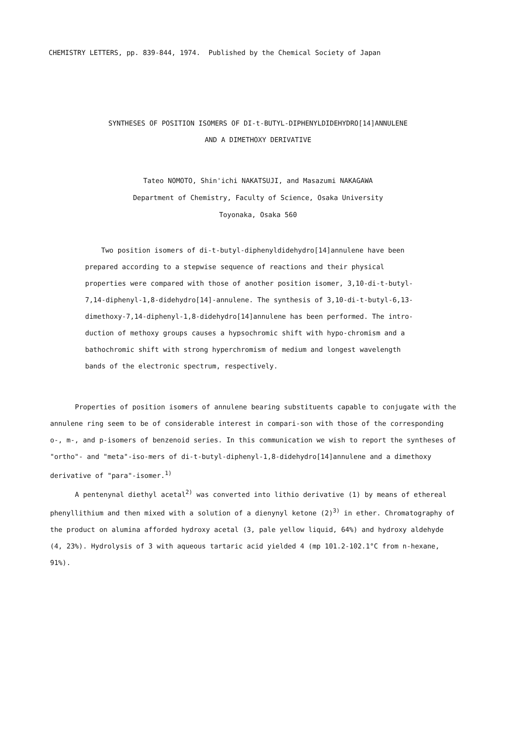CHEMISTRY LETTERS, pp. 839-844, 1974. Published by the Chemical Society of Japan
SYNTHESES OF POSITION ISOMERS OF DI-t-BUTYL-DIPHENYLDIDEHYDRO[14]ANNULENE
AND A DIMETHOXY DERIVATIVE
Tateo NOMOTO, Shin'ichi NAKATSUJI, and Masazumi NAKAGAWA
Department of Chemistry, Faculty of Science, Osaka University
Toyonaka, Osaka 560
Two position isomers of di-t-butyl-diphenyldidehydro[14]annulene have been prepared according to a stepwise sequence of reactions and their physical properties were compared with those of another position isomer, 3,10-di-t-butyl-7,14-diphenyl-1,8-didehydro[14]-annulene. The synthesis of 3,10-di-t-butyl-6,13-dimethoxy-7,14-diphenyl-1,8-didehydro[14]annulene has been performed. The intro-duction of methoxy groups causes a hypsochromic shift with hypo-chromism and a bathochromic shift with strong hyperchromism of medium and longest wavelength bands of the electronic spectrum, respectively.
Properties of position isomers of annulene bearing substituents capable to conjugate with the annulene ring seem to be of considerable interest in compari-son with those of the corresponding o-, m-, and p-isomers of benzenoid series. In this communication we wish to report the syntheses of "ortho"- and "meta"-iso-mers of di-t-butyl-diphenyl-1,8-didehydro[14]annulene and a dimethoxy derivative of "para"-isomer.<sup>1)</sup>
A pentenynal diethyl acetal<sup>2)</sup> was converted into lithio derivative (1) by means of ethereal phenyllithium and then mixed with a solution of a dienynyl ketone (2)<sup>3)</sup> in ether. Chromatography of the product on alumina afforded hydroxy acetal (3, pale yellow liquid, 64%) and hydroxy aldehyde (4, 23%). Hydrolysis of 3 with aqueous tartaric acid yielded 4 (mp 101.2-102.1°C from n-hexane, 91%).